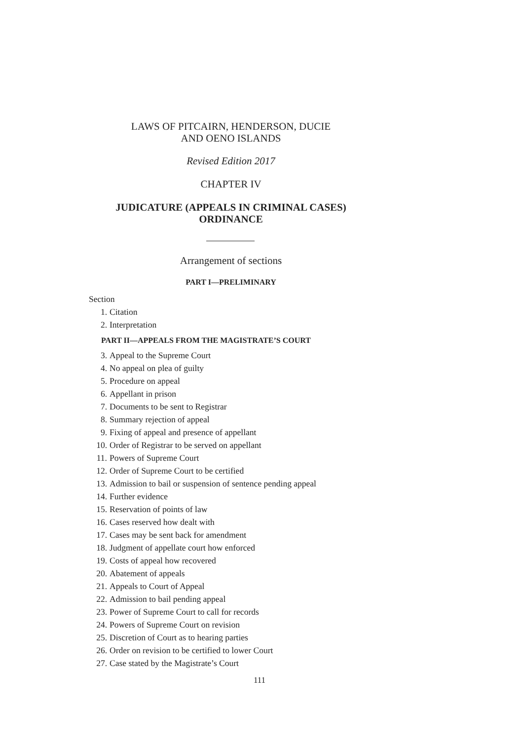LAWS OF PITCAIRN, HENDERSON, DUCIE
AND OENO ISLANDS
Revised Edition 2017
CHAPTER IV
JUDICATURE (APPEALS IN CRIMINAL CASES)
ORDINANCE
Arrangement of sections
PART I—PRELIMINARY
Section
1. Citation
2. Interpretation
PART II—APPEALS FROM THE MAGISTRATE’S COURT
3. Appeal to the Supreme Court
4. No appeal on plea of guilty
5. Procedure on appeal
6. Appellant in prison
7. Documents to be sent to Registrar
8. Summary rejection of appeal
9. Fixing of appeal and presence of appellant
10. Order of Registrar to be served on appellant
11. Powers of Supreme Court
12. Order of Supreme Court to be certified
13. Admission to bail or suspension of sentence pending appeal
14. Further evidence
15. Reservation of points of law
16. Cases reserved how dealt with
17. Cases may be sent back for amendment
18. Judgment of appellate court how enforced
19. Costs of appeal how recovered
20. Abatement of appeals
21. Appeals to Court of Appeal
22. Admission to bail pending appeal
23. Power of Supreme Court to call for records
24. Powers of Supreme Court on revision
25. Discretion of Court as to hearing parties
26. Order on revision to be certified to lower Court
27. Case stated by the Magistrate’s Court
111